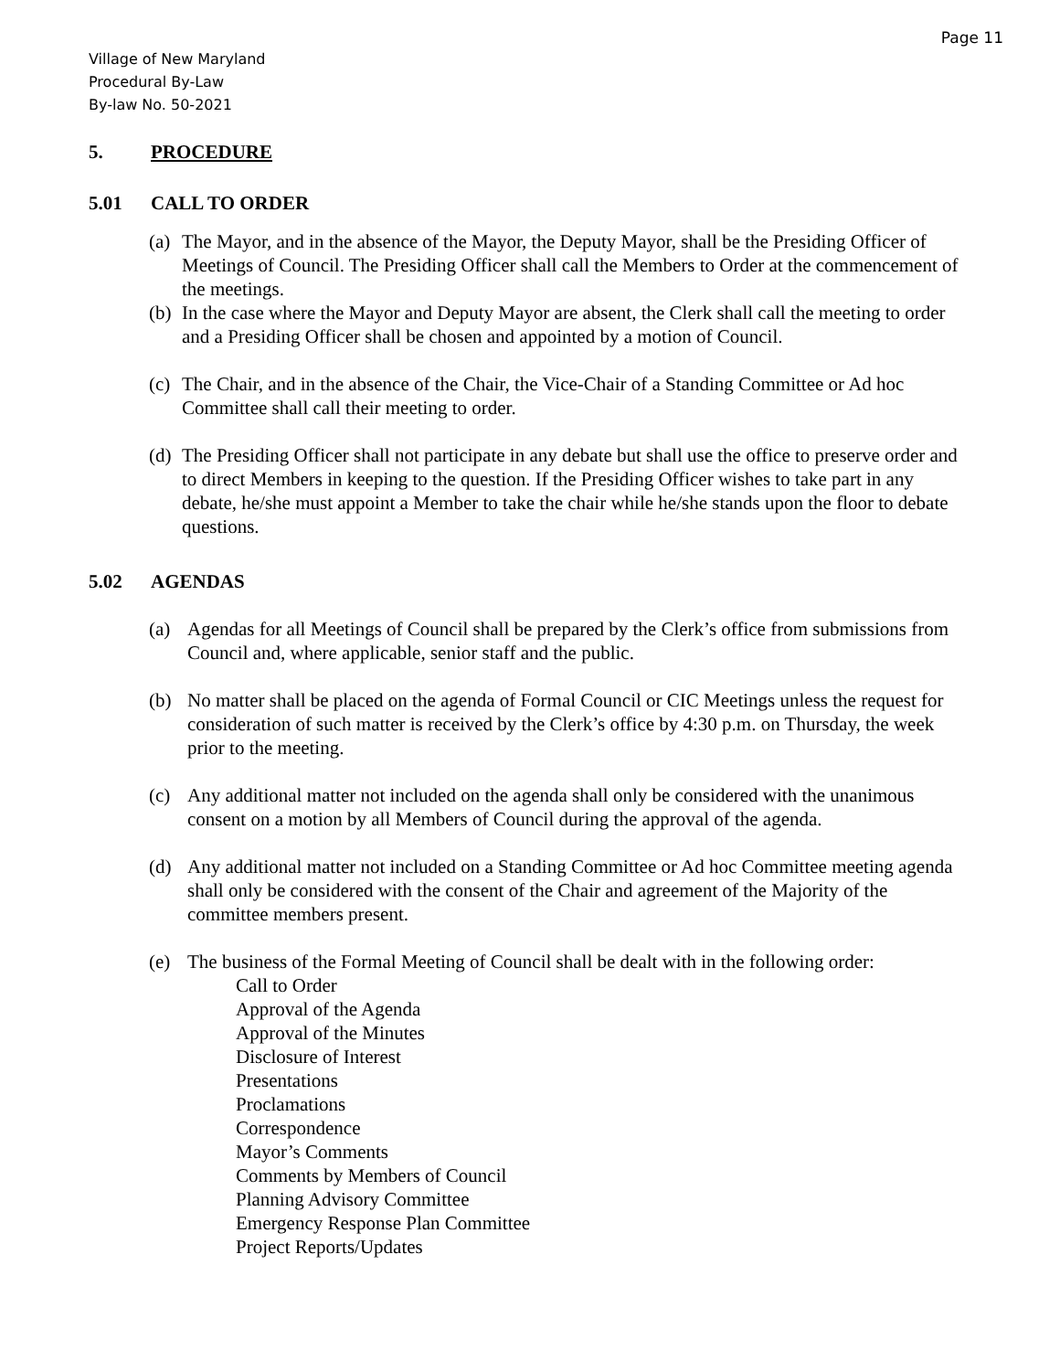Page 11
Village of New Maryland
Procedural By-Law
By-law No. 50-2021
5. PROCEDURE
5.01 CALL TO ORDER
(a) The Mayor, and in the absence of the Mayor, the Deputy Mayor, shall be the Presiding Officer of Meetings of Council. The Presiding Officer shall call the Members to Order at the commencement of the meetings.
(b) In the case where the Mayor and Deputy Mayor are absent, the Clerk shall call the meeting to order and a Presiding Officer shall be chosen and appointed by a motion of Council.
(c) The Chair, and in the absence of the Chair, the Vice-Chair of a Standing Committee or Ad hoc Committee shall call their meeting to order.
(d) The Presiding Officer shall not participate in any debate but shall use the office to preserve order and to direct Members in keeping to the question. If the Presiding Officer wishes to take part in any debate, he/she must appoint a Member to take the chair while he/she stands upon the floor to debate questions.
5.02 AGENDAS
(a) Agendas for all Meetings of Council shall be prepared by the Clerk’s office from submissions from Council and, where applicable, senior staff and the public.
(b) No matter shall be placed on the agenda of Formal Council or CIC Meetings unless the request for consideration of such matter is received by the Clerk’s office by 4:30 p.m. on Thursday, the week prior to the meeting.
(c) Any additional matter not included on the agenda shall only be considered with the unanimous consent on a motion by all Members of Council during the approval of the agenda.
(d) Any additional matter not included on a Standing Committee or Ad hoc Committee meeting agenda shall only be considered with the consent of the Chair and agreement of the Majority of the committee members present.
(e) The business of the Formal Meeting of Council shall be dealt with in the following order:
Call to Order
Approval of the Agenda
Approval of the Minutes
Disclosure of Interest
Presentations
Proclamations
Correspondence
Mayor’s Comments
Comments by Members of Council
Planning Advisory Committee
Emergency Response Plan Committee
Project Reports/Updates